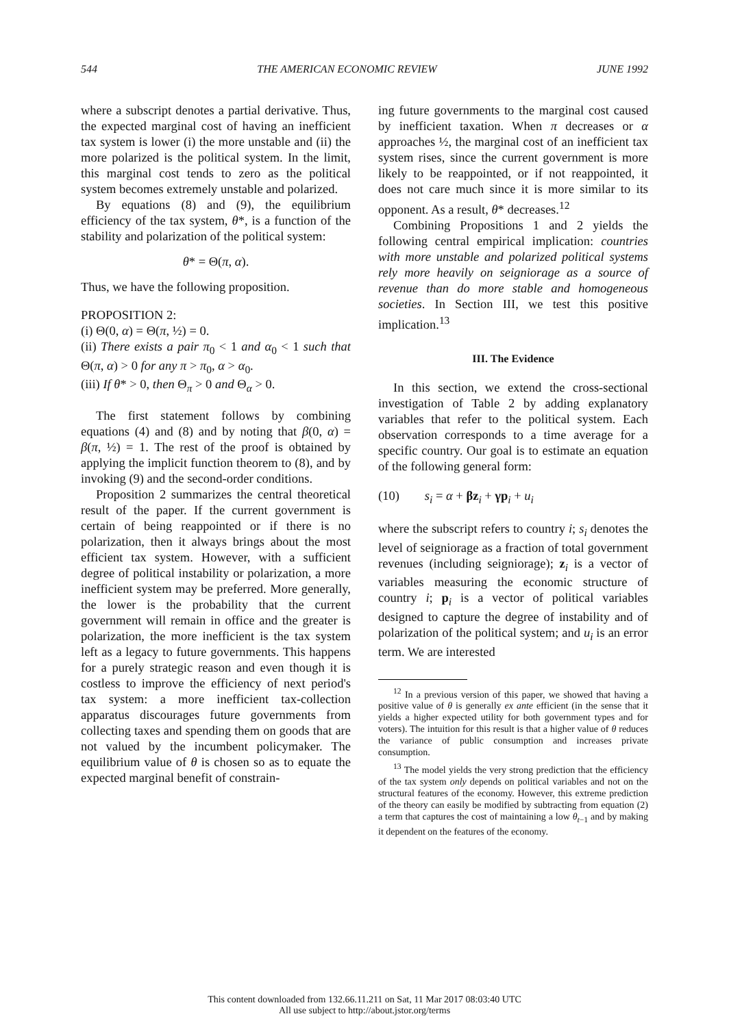544 THE AMERICAN ECONOMIC REVIEW JUNE 1992
where a subscript denotes a partial derivative. Thus, the expected marginal cost of having an inefficient tax system is lower (i) the more unstable and (ii) the more polarized is the political system. In the limit, this marginal cost tends to zero as the political system becomes extremely unstable and polarized.
By equations (8) and (9), the equilibrium efficiency of the tax system, θ*, is a function of the stability and polarization of the political system:
θ* = Θ(π, α).
Thus, we have the following proposition.
PROPOSITION 2:
(i) Θ(0, α) = Θ(π, ½) = 0.
(ii) There exists a pair π<sub>0</sub> < 1 and α<sub>0</sub> < 1 such that Θ(π, α) > 0 for any π > π<sub>0</sub>, α > α<sub>0</sub>.
(iii) If θ* > 0, then Θ<sub>π</sub> > 0 and Θ<sub>α</sub> > 0.
The first statement follows by combining equations (4) and (8) and by noting that β(0, α) = β(π, ½) = 1. The rest of the proof is obtained by applying the implicit function theorem to (8), and by invoking (9) and the second-order conditions.
Proposition 2 summarizes the central theoretical result of the paper. If the current government is certain of being reappointed or if there is no polarization, then it always brings about the most efficient tax system. However, with a sufficient degree of political instability or polarization, a more inefficient system may be preferred. More generally, the lower is the probability that the current government will remain in office and the greater is polarization, the more inefficient is the tax system left as a legacy to future governments. This happens for a purely strategic reason and even though it is costless to improve the efficiency of next period's tax system: a more inefficient tax-collection apparatus discourages future governments from collecting taxes and spending them on goods that are not valued by the incumbent policymaker. The equilibrium value of θ is chosen so as to equate the expected marginal benefit of constrain-
ing future governments to the marginal cost caused by inefficient taxation. When π decreases or α approaches ½, the marginal cost of an inefficient tax system rises, since the current government is more likely to be reappointed, or if not reappointed, it does not care much since it is more similar to its opponent. As a result, θ* decreases.<sup>12</sup>
Combining Propositions 1 and 2 yields the following central empirical implication: countries with more unstable and polarized political systems rely more heavily on seigniorage as a source of revenue than do more stable and homogeneous societies. In Section III, we test this positive implication.<sup>13</sup>
III. The Evidence
In this section, we extend the cross-sectional investigation of Table 2 by adding explanatory variables that refer to the political system. Each observation corresponds to a time average for a specific country. Our goal is to estimate an equation of the following general form:
(10) s<sub>i</sub> = α + βz<sub>i</sub> + γp<sub>i</sub> + u<sub>i</sub>
where the subscript refers to country i; s<sub>i</sub> denotes the level of seigniorage as a fraction of total government revenues (including seigniorage); z<sub>i</sub> is a vector of variables measuring the economic structure of country i; p<sub>i</sub> is a vector of political variables designed to capture the degree of instability and of polarization of the political system; and u<sub>i</sub> is an error term. We are interested
<sup>12</sup> In a previous version of this paper, we showed that having a positive value of θ is generally ex ante efficient (in the sense that it yields a higher expected utility for both government types and for voters). The intuition for this result is that a higher value of θ reduces the variance of public consumption and increases private consumption.
<sup>13</sup> The model yields the very strong prediction that the efficiency of the tax system only depends on political variables and not on the structural features of the economy. However, this extreme prediction of the theory can easily be modified by subtracting from equation (2) a term that captures the cost of maintaining a low θ<sub>t−1</sub> and by making it dependent on the features of the economy.
This content downloaded from 132.66.11.211 on Sat, 11 Mar 2017 08:03:40 UTC
All use subject to http://about.jstor.org/terms